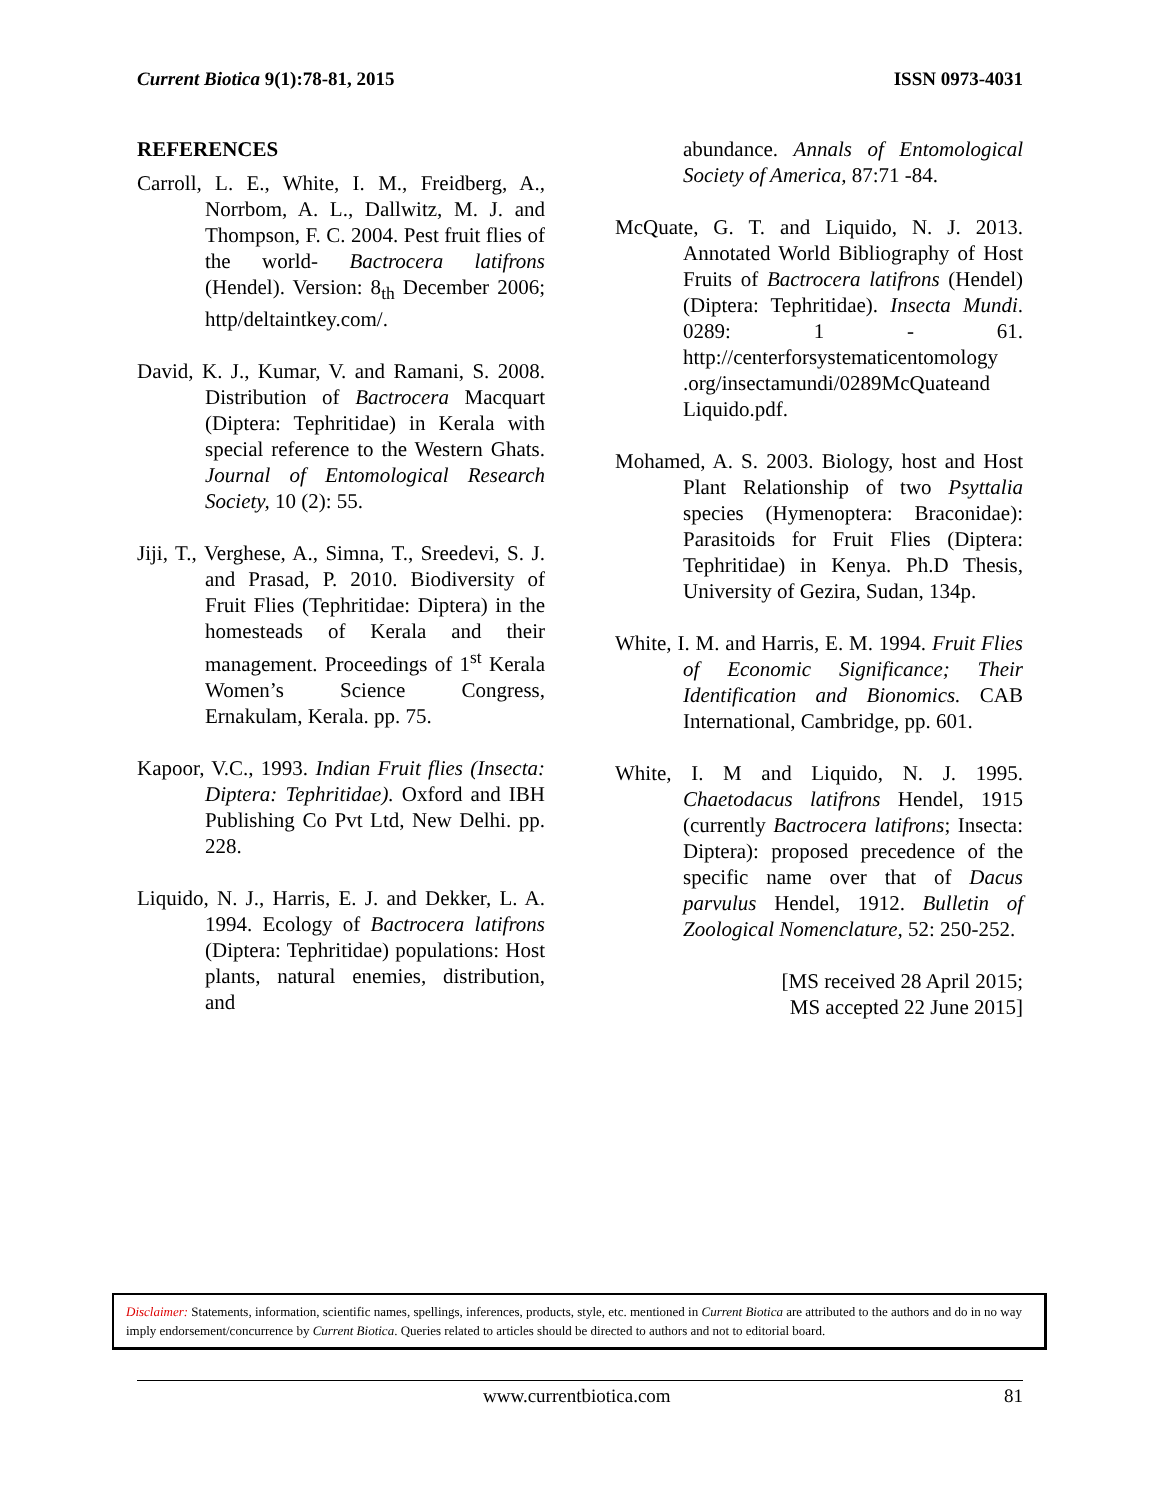Current Biotica 9(1):78-81, 2015 ISSN 0973-4031
REFERENCES
Carroll, L. E., White, I. M., Freidberg, A., Norrbom, A. L., Dallwitz, M. J. and Thompson, F. C. 2004. Pest fruit flies of the world- Bactrocera latifrons (Hendel). Version: 8<sub>th</sub> December 2006; http/deltaintkey.com/.
David, K. J., Kumar, V. and Ramani, S. 2008. Distribution of Bactrocera Macquart (Diptera: Tephritidae) in Kerala with special reference to the Western Ghats. Journal of Entomological Research Society, 10 (2): 55.
Jiji, T., Verghese, A., Simna, T., Sreedevi, S. J. and Prasad, P. 2010. Biodiversity of Fruit Flies (Tephritidae: Diptera) in the homesteads of Kerala and their management. Proceedings of 1<sup>st</sup> Kerala Women’s Science Congress, Ernakulam, Kerala. pp. 75.
Kapoor, V.C., 1993. Indian Fruit flies (Insecta: Diptera: Tephritidae). Oxford and IBH Publishing Co Pvt Ltd, New Delhi. pp. 228.
Liquido, N. J., Harris, E. J. and Dekker, L. A. 1994. Ecology of Bactrocera latifrons (Diptera: Tephritidae) populations: Host plants, natural enemies, distribution, and
abundance. Annals of Entomological Society of America, 87:71 -84.
McQuate, G. T. and Liquido, N. J. 2013. Annotated World Bibliography of Host Fruits of Bactrocera latifrons (Hendel) (Diptera: Tephritidae). Insecta Mundi. 0289: 1 - 61. http://centerforsystematicentomology .org/insectamundi/0289McQuateand Liquido.pdf.
Mohamed, A. S. 2003. Biology, host and Host Plant Relationship of two Psyttalia species (Hymenoptera: Braconidae): Parasitoids for Fruit Flies (Diptera: Tephritidae) in Kenya. Ph.D Thesis, University of Gezira, Sudan, 134p.
White, I. M. and Harris, E. M. 1994. Fruit Flies of Economic Significance; Their Identification and Bionomics. CAB International, Cambridge, pp. 601.
White, I. M and Liquido, N. J. 1995. Chaetodacus latifrons Hendel, 1915 (currently Bactrocera latifrons; Insecta: Diptera): proposed precedence of the specific name over that of Dacus parvulus Hendel, 1912. Bulletin of Zoological Nomenclature, 52: 250-252.
[MS received 28 April 2015;
MS accepted 22 June 2015]
Disclaimer: Statements, information, scientific names, spellings, inferences, products, style, etc. mentioned in Current Biotica are attributed to the authors and do in no way imply endorsement/concurrence by Current Biotica. Queries related to articles should be directed to authors and not to editorial board.
www.currentbiotica.com 81